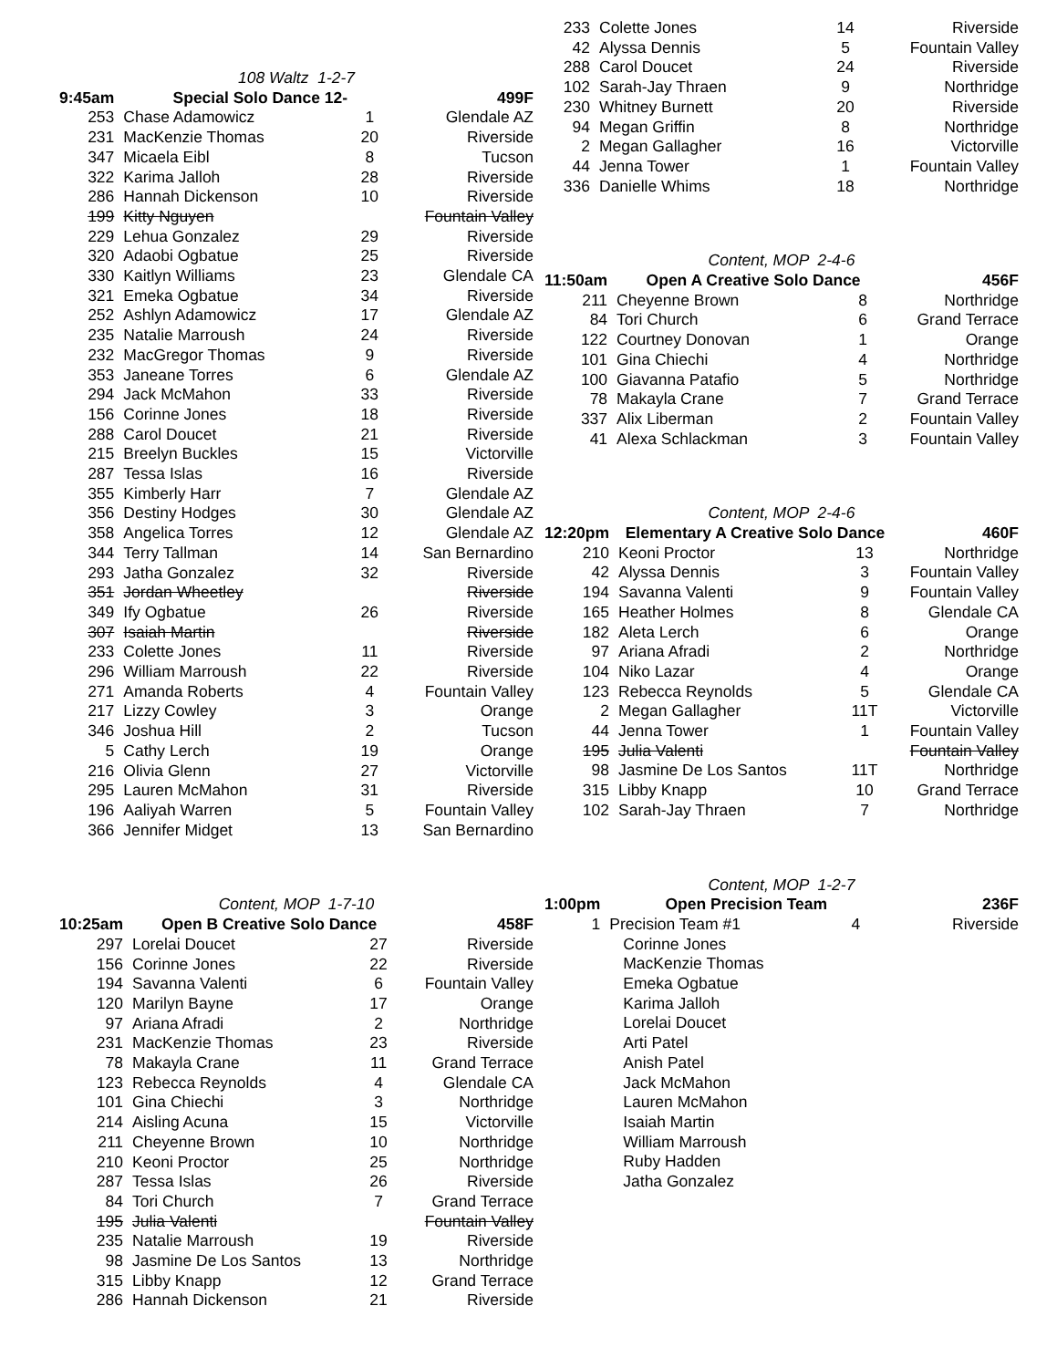108 Waltz 1-2-7
| 9:45am | Special Solo Dance 12- | | 499F |
| --- | --- | --- | --- |
| 253 | Chase Adamowicz | 1 | Glendale AZ |
| 231 | MacKenzie Thomas | 20 | Riverside |
| 347 | Micaela Eibl | 8 | Tucson |
| 322 | Karima Jalloh | 28 | Riverside |
| 286 | Hannah Dickenson | 10 | Riverside |
| 199 | Kitty Nguyen | | Fountain Valley |
| 229 | Lehua Gonzalez | 29 | Riverside |
| 320 | Adaobi Ogbatue | 25 | Riverside |
| 330 | Kaitlyn Williams | 23 | Glendale CA |
| 321 | Emeka Ogbatue | 34 | Riverside |
| 252 | Ashlyn Adamowicz | 17 | Glendale AZ |
| 235 | Natalie Marroush | 24 | Riverside |
| 232 | MacGregor Thomas | 9 | Riverside |
| 353 | Janeane Torres | 6 | Glendale AZ |
| 294 | Jack McMahon | 33 | Riverside |
| 156 | Corinne Jones | 18 | Riverside |
| 288 | Carol Doucet | 21 | Riverside |
| 215 | Breelyn Buckles | 15 | Victorville |
| 287 | Tessa Islas | 16 | Riverside |
| 355 | Kimberly Harr | 7 | Glendale AZ |
| 356 | Destiny Hodges | 30 | Glendale AZ |
| 358 | Angelica Torres | 12 | Glendale AZ |
| 344 | Terry Tallman | 14 | San Bernardino |
| 293 | Jatha Gonzalez | 32 | Riverside |
| 351 | Jordan Wheetley | | Riverside |
| 349 | Ify Ogbatue | 26 | Riverside |
| 307 | Isaiah Martin | | Riverside |
| 233 | Colette Jones | 11 | Riverside |
| 296 | William Marroush | 22 | Riverside |
| 271 | Amanda Roberts | 4 | Fountain Valley |
| 217 | Lizzy Cowley | 3 | Orange |
| 346 | Joshua Hill | 2 | Tucson |
| 5 | Cathy Lerch | 19 | Orange |
| 216 | Olivia Glenn | 27 | Victorville |
| 295 | Lauren McMahon | 31 | Riverside |
| 196 | Aaliyah Warren | 5 | Fountain Valley |
| 366 | Jennifer Midget | 13 | San Bernardino |
Content, MOP 1-7-10
| 10:25am | Open B Creative Solo Dance | | 458F |
| --- | --- | --- | --- |
| 297 | Lorelai Doucet | 27 | Riverside |
| 156 | Corinne Jones | 22 | Riverside |
| 194 | Savanna Valenti | 6 | Fountain Valley |
| 120 | Marilyn Bayne | 17 | Orange |
| 97 | Ariana Afradi | 2 | Northridge |
| 231 | MacKenzie Thomas | 23 | Riverside |
| 78 | Makayla Crane | 11 | Grand Terrace |
| 123 | Rebecca Reynolds | 4 | Glendale CA |
| 101 | Gina Chiechi | 3 | Northridge |
| 214 | Aisling Acuna | 15 | Victorville |
| 211 | Cheyenne Brown | 10 | Northridge |
| 210 | Keoni Proctor | 25 | Northridge |
| 287 | Tessa Islas | 26 | Riverside |
| 84 | Tori Church | 7 | Grand Terrace |
| 195 | Julia Valenti | | Fountain Valley |
| 235 | Natalie Marroush | 19 | Riverside |
| 98 | Jasmine De Los Santos | 13 | Northridge |
| 315 | Libby Knapp | 12 | Grand Terrace |
| 286 | Hannah Dickenson | 21 | Riverside |
| 233 | Colette Jones | 14 | Riverside |
| 42 | Alyssa Dennis | 5 | Fountain Valley |
| 288 | Carol Doucet | 24 | Riverside |
| 102 | Sarah-Jay Thraen | 9 | Northridge |
| 230 | Whitney Burnett | 20 | Riverside |
| 94 | Megan Griffin | 8 | Northridge |
| 2 | Megan Gallagher | 16 | Victorville |
| 44 | Jenna Tower | 1 | Fountain Valley |
| 336 | Danielle Whims | 18 | Northridge |
Content, MOP 2-4-6
| 11:50am | Open A Creative Solo Dance | | 456F |
| --- | --- | --- | --- |
| 211 | Cheyenne Brown | 8 | Northridge |
| 84 | Tori Church | 6 | Grand Terrace |
| 122 | Courtney Donovan | 1 | Orange |
| 101 | Gina Chiechi | 4 | Northridge |
| 100 | Giavanna Patafio | 5 | Northridge |
| 78 | Makayla Crane | 7 | Grand Terrace |
| 337 | Alix Liberman | 2 | Fountain Valley |
| 41 | Alexa Schlackman | 3 | Fountain Valley |
Content, MOP 2-4-6
| 12:20pm | Elementary A Creative Solo Dance | | 460F |
| --- | --- | --- | --- |
| 210 | Keoni Proctor | 13 | Northridge |
| 42 | Alyssa Dennis | 3 | Fountain Valley |
| 194 | Savanna Valenti | 9 | Fountain Valley |
| 165 | Heather Holmes | 8 | Glendale CA |
| 182 | Aleta Lerch | 6 | Orange |
| 97 | Ariana Afradi | 2 | Northridge |
| 104 | Niko Lazar | 4 | Orange |
| 123 | Rebecca Reynolds | 5 | Glendale CA |
| 2 | Megan Gallagher | 11T | Victorville |
| 44 | Jenna Tower | 1 | Fountain Valley |
| 195 | Julia Valenti | | Fountain Valley |
| 98 | Jasmine De Los Santos | 11T | Northridge |
| 315 | Libby Knapp | 10 | Grand Terrace |
| 102 | Sarah-Jay Thraen | 7 | Northridge |
Content, MOP 1-2-7
| 1:00pm | Open Precision Team | | 236F |
| --- | --- | --- | --- |
| 1 | Precision Team #1 | 4 | Riverside |
| | Corinne Jones | | |
| | MacKenzie Thomas | | |
| | Emeka Ogbatue | | |
| | Karima Jalloh | | |
| | Lorelai Doucet | | |
| | Arti Patel | | |
| | Anish Patel | | |
| | Jack McMahon | | |
| | Lauren McMahon | | |
| | Isaiah Martin | | |
| | William Marroush | | |
| | Ruby Hadden | | |
| | Jatha Gonzalez | | |